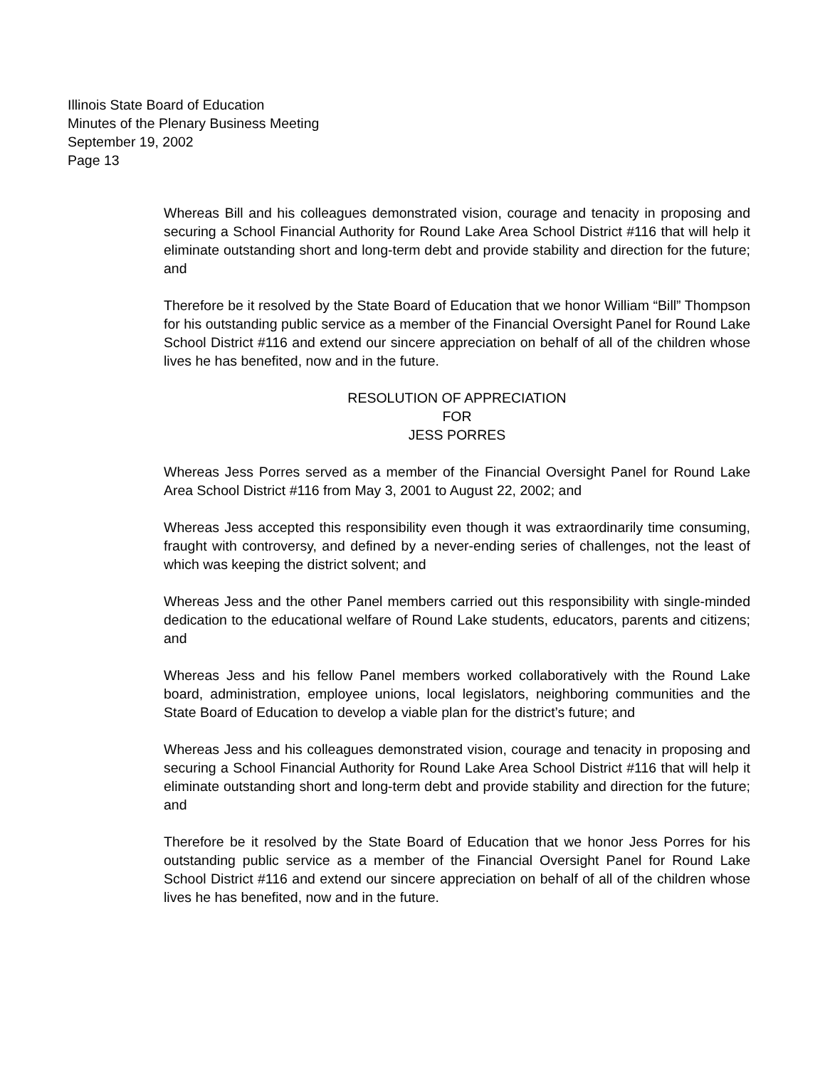Illinois State Board of Education
Minutes of the Plenary Business Meeting
September 19, 2002
Page 13
Whereas Bill and his colleagues demonstrated vision, courage and tenacity in proposing and securing a School Financial Authority for Round Lake Area School District #116 that will help it eliminate outstanding short and long-term debt and provide stability and direction for the future; and
Therefore be it resolved by the State Board of Education that we honor William “Bill” Thompson for his outstanding public service as a member of the Financial Oversight Panel for Round Lake School District #116 and extend our sincere appreciation on behalf of all of the children whose lives he has benefited, now and in the future.
RESOLUTION OF APPRECIATION
FOR
JESS PORRES
Whereas Jess Porres served as a member of the Financial Oversight Panel for Round Lake Area School District #116 from May 3, 2001 to August 22, 2002; and
Whereas Jess accepted this responsibility even though it was extraordinarily time consuming, fraught with controversy, and defined by a never-ending series of challenges, not the least of which was keeping the district solvent; and
Whereas Jess and the other Panel members carried out this responsibility with single-minded dedication to the educational welfare of Round Lake students, educators, parents and citizens; and
Whereas Jess and his fellow Panel members worked collaboratively with the Round Lake board, administration, employee unions, local legislators, neighboring communities and the State Board of Education to develop a viable plan for the district’s future; and
Whereas Jess and his colleagues demonstrated vision, courage and tenacity in proposing and securing a School Financial Authority for Round Lake Area School District #116 that will help it eliminate outstanding short and long-term debt and provide stability and direction for the future; and
Therefore be it resolved by the State Board of Education that we honor Jess Porres for his outstanding public service as a member of the Financial Oversight Panel for Round Lake School District #116 and extend our sincere appreciation on behalf of all of the children whose lives he has benefited, now and in the future.